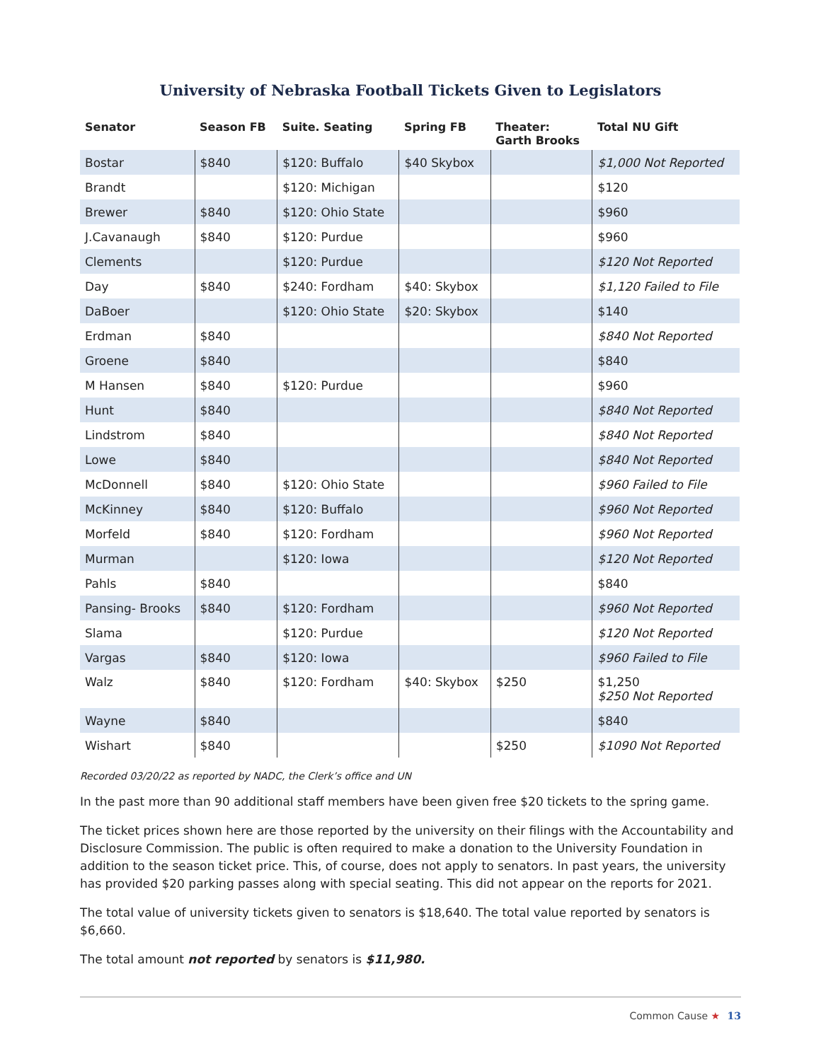University of Nebraska Football Tickets Given to Legislators
| Senator | Season FB | Suite. Seating | Spring FB | Theater: Garth Brooks | Total NU Gift |
| --- | --- | --- | --- | --- | --- |
| Bostar | $840 | $120: Buffalo | $40 Skybox | | $1,000 Not Reported |
| Brandt | | $120: Michigan | | | $120 |
| Brewer | $840 | $120: Ohio State | | | $960 |
| J.Cavanaugh | $840 | $120: Purdue | | | $960 |
| Clements | | $120: Purdue | | | $120 Not Reported |
| Day | $840 | $240: Fordham | $40: Skybox | | $1,120 Failed to File |
| DaBoer | | $120: Ohio State | $20: Skybox | | $140 |
| Erdman | $840 | | | | $840 Not Reported |
| Groene | $840 | | | | $840 |
| M Hansen | $840 | $120: Purdue | | | $960 |
| Hunt | $840 | | | | $840 Not Reported |
| Lindstrom | $840 | | | | $840 Not Reported |
| Lowe | $840 | | | | $840 Not Reported |
| McDonnell | $840 | $120: Ohio State | | | $960 Failed to File |
| McKinney | $840 | $120: Buffalo | | | $960 Not Reported |
| Morfeld | $840 | $120: Fordham | | | $960 Not Reported |
| Murman | | $120: Iowa | | | $120 Not Reported |
| Pahls | $840 | | | | $840 |
| Pansing- Brooks | $840 | $120: Fordham | | | $960 Not Reported |
| Slama | | $120: Purdue | | | $120 Not Reported |
| Vargas | $840 | $120: Iowa | | | $960 Failed to File |
| Walz | $840 | $120: Fordham | $40: Skybox | $250 | $1,250 $250 Not Reported |
| Wayne | $840 | | | | $840 |
| Wishart | $840 | | | $250 | $1090 Not Reported |
Recorded 03/20/22 as reported by NADC, the Clerk’s office and UN
In the past more than 90 additional staff members have been given free $20 tickets to the spring game.
The ticket prices shown here are those reported by the university on their filings with the Accountability and Disclosure Commission. The public is often required to make a donation to the University Foundation in addition to the season ticket price. This, of course, does not apply to senators. In past years, the university has provided $20 parking passes along with special seating. This did not appear on the reports for 2021.
The total value of university tickets given to senators is $18,640. The total value reported by senators is $6,660.
The total amount not reported by senators is $11,980.
Common Cause ★ 13